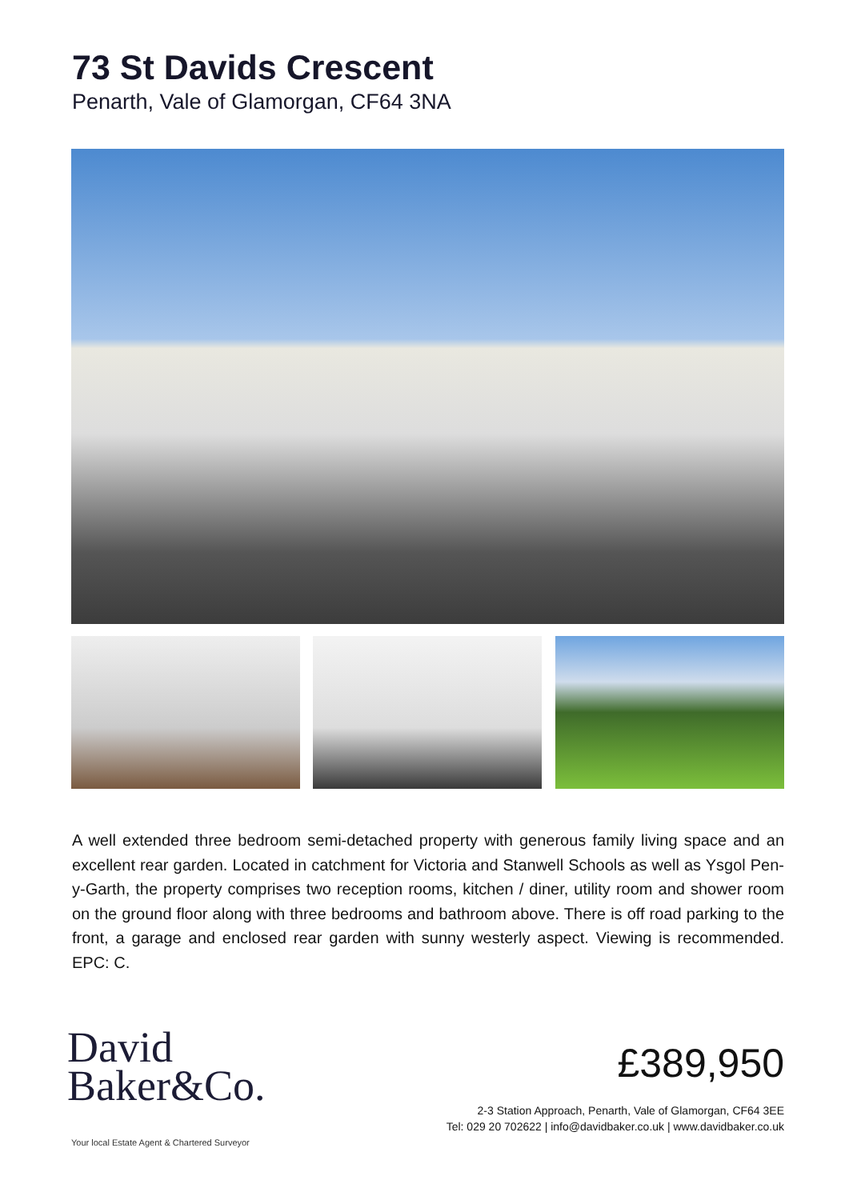73 St Davids Crescent
Penarth, Vale of Glamorgan, CF64 3NA
A well extended three bedroom semi-detached property with generous family living space and an excellent rear garden. Located in catchment for Victoria and Stanwell Schools as well as Ysgol Pen-y-Garth, the property comprises two reception rooms, kitchen / diner, utility room and shower room on the ground floor along with three bedrooms and bathroom above. There is off road parking to the front, a garage and enclosed rear garden with sunny westerly aspect. Viewing is recommended. EPC: C.
David
Baker&Co.
Your local Estate Agent & Chartered Surveyor
£389,950
2-3 Station Approach, Penarth, Vale of Glamorgan, CF64 3EE
Tel: 029 20 702622 | info@davidbaker.co.uk | www.davidbaker.co.uk